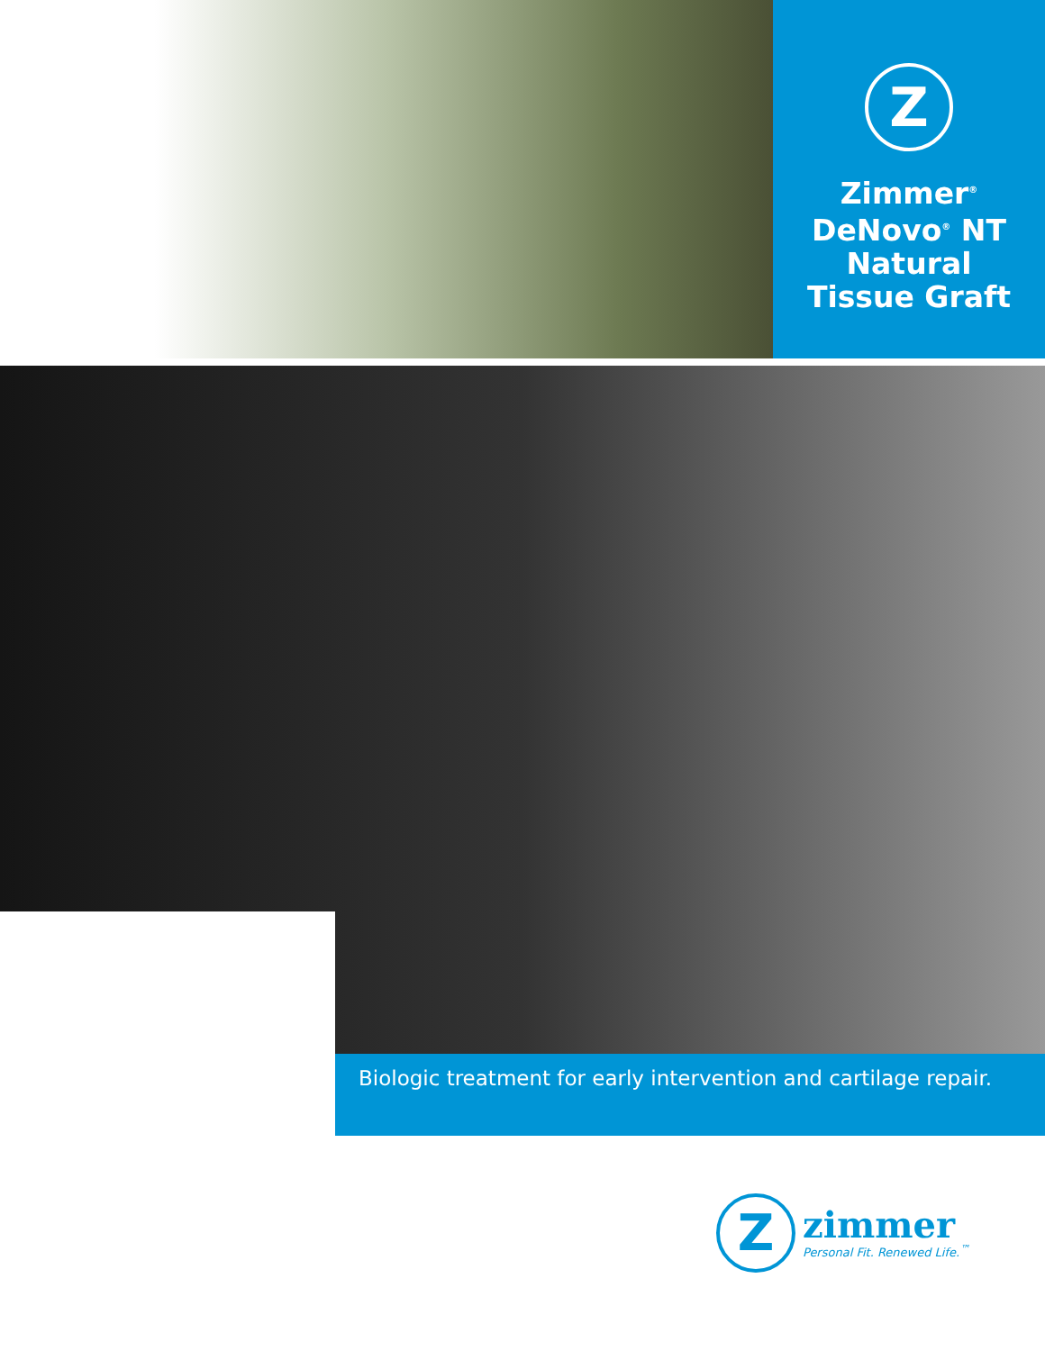Z
Zimmer<sup>®</sup>
DeNovo<sup>®</sup> NT
Natural
Tissue Graft
Biologic treatment for early intervention and cartilage repair.
Z
zimmer
Personal Fit. Renewed Life.<sup>™</sup>